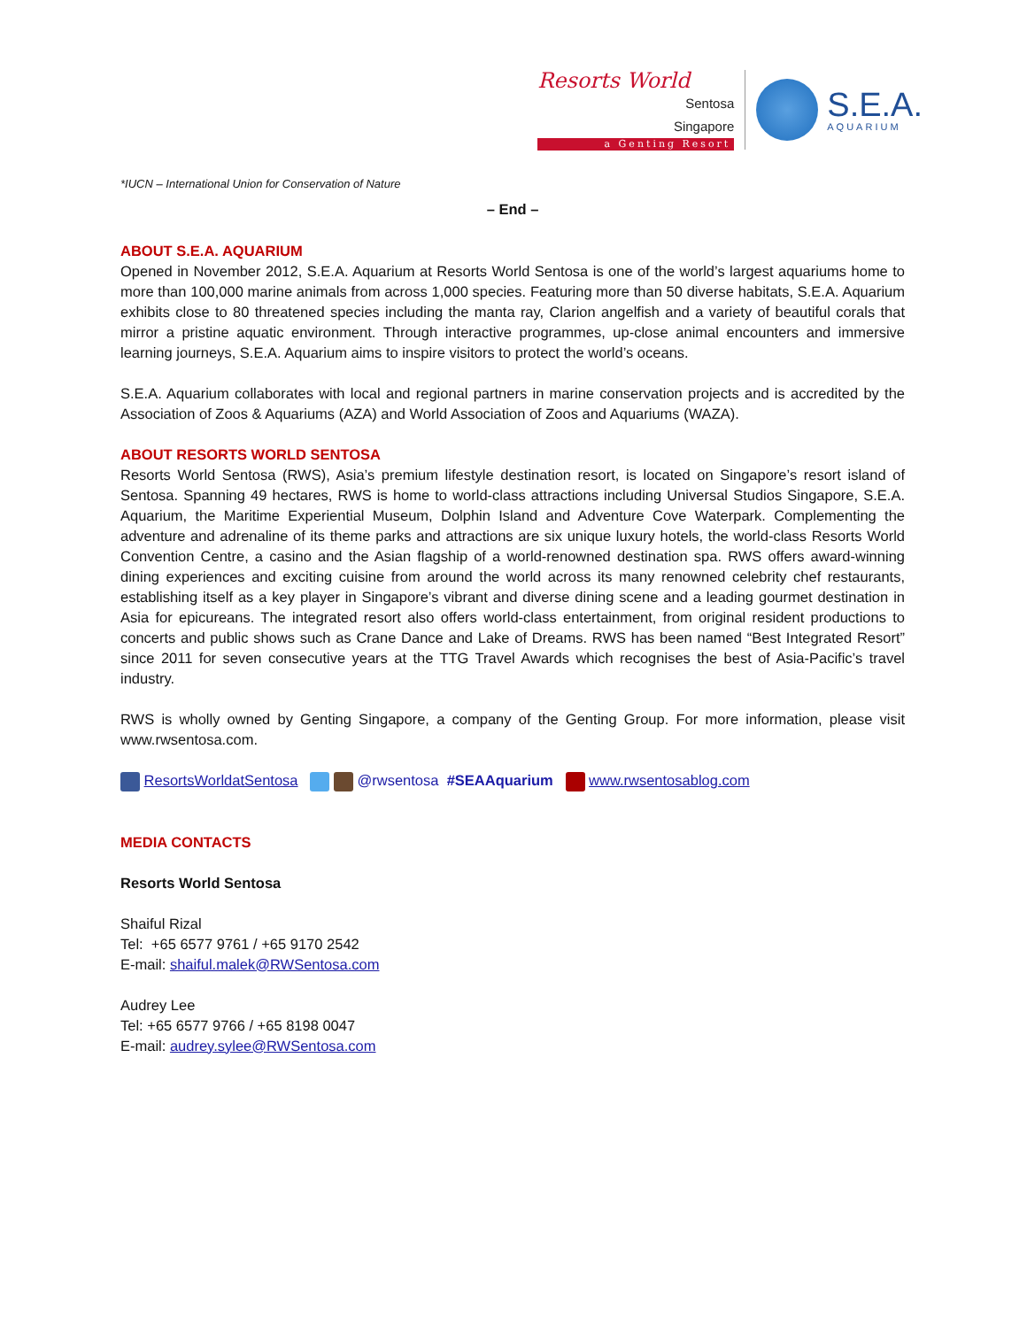Resorts World
Sentosa
Singapore
a Genting Resort
S.E.A.
AQUARIUM
*IUCN – International Union for Conservation of Nature
– End –
ABOUT S.E.A. AQUARIUM
Opened in November 2012, S.E.A. Aquarium at Resorts World Sentosa is one of the world’s largest aquariums home to more than 100,000 marine animals from across 1,000 species. Featuring more than 50 diverse habitats, S.E.A. Aquarium exhibits close to 80 threatened species including the manta ray, Clarion angelfish and a variety of beautiful corals that mirror a pristine aquatic environment. Through interactive programmes, up-close animal encounters and immersive learning journeys, S.E.A. Aquarium aims to inspire visitors to protect the world’s oceans.
S.E.A. Aquarium collaborates with local and regional partners in marine conservation projects and is accredited by the Association of Zoos & Aquariums (AZA) and World Association of Zoos and Aquariums (WAZA).
ABOUT RESORTS WORLD SENTOSA
Resorts World Sentosa (RWS), Asia’s premium lifestyle destination resort, is located on Singapore’s resort island of Sentosa. Spanning 49 hectares, RWS is home to world-class attractions including Universal Studios Singapore, S.E.A. Aquarium, the Maritime Experiential Museum, Dolphin Island and Adventure Cove Waterpark. Complementing the adventure and adrenaline of its theme parks and attractions are six unique luxury hotels, the world-class Resorts World Convention Centre, a casino and the Asian flagship of a world-renowned destination spa. RWS offers award-winning dining experiences and exciting cuisine from around the world across its many renowned celebrity chef restaurants, establishing itself as a key player in Singapore’s vibrant and diverse dining scene and a leading gourmet destination in Asia for epicureans. The integrated resort also offers world-class entertainment, from original resident productions to concerts and public shows such as Crane Dance and Lake of Dreams. RWS has been named “Best Integrated Resort” since 2011 for seven consecutive years at the TTG Travel Awards which recognises the best of Asia-Pacific’s travel industry.
RWS is wholly owned by Genting Singapore, a company of the Genting Group. For more information, please visit www.rwsentosa.com.
ResortsWorldatSentosa @rwsentosa #SEAAquarium www.rwsentosablog.com
MEDIA CONTACTS
Resorts World Sentosa
Shaiful Rizal
Tel: +65 6577 9761 / +65 9170 2542
E-mail: shaiful.malek@RWSentosa.com
Audrey Lee
Tel: +65 6577 9766 / +65 8198 0047
E-mail: audrey.sylee@RWSentosa.com